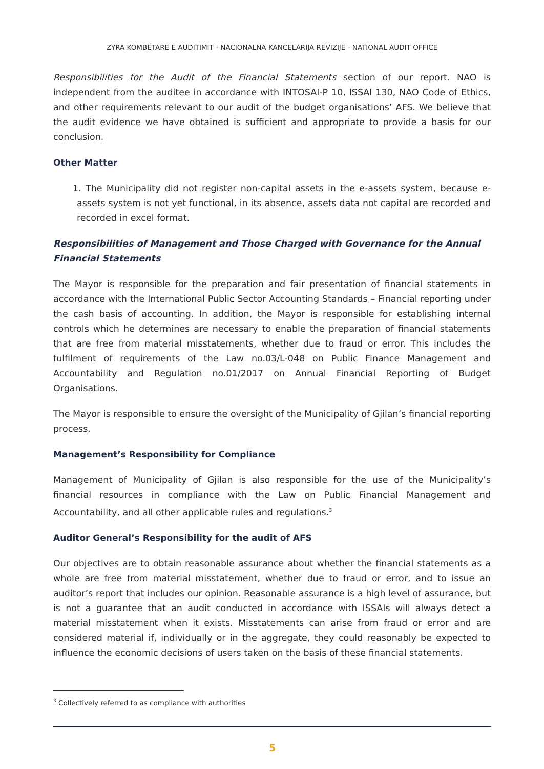ZYRA KOMBËTARE E AUDITIMIT - NACIONALNA KANCELARIJA REVIZIJE - NATIONAL AUDIT OFFICE
Responsibilities for the Audit of the Financial Statements section of our report. NAO is independent from the auditee in accordance with INTOSAI-P 10, ISSAI 130, NAO Code of Ethics, and other requirements relevant to our audit of the budget organisations’ AFS. We believe that the audit evidence we have obtained is sufficient and appropriate to provide a basis for our conclusion.
Other Matter
1. The Municipality did not register non-capital assets in the e-assets system, because e-assets system is not yet functional, in its absence, assets data not capital are recorded and recorded in excel format.
Responsibilities of Management and Those Charged with Governance for the Annual Financial Statements
The Mayor is responsible for the preparation and fair presentation of financial statements in accordance with the International Public Sector Accounting Standards – Financial reporting under the cash basis of accounting. In addition, the Mayor is responsible for establishing internal controls which he determines are necessary to enable the preparation of financial statements that are free from material misstatements, whether due to fraud or error. This includes the fulfilment of requirements of the Law no.03/L-048 on Public Finance Management and Accountability and Regulation no.01/2017 on Annual Financial Reporting of Budget Organisations.
The Mayor is responsible to ensure the oversight of the Municipality of Gjilan’s financial reporting process.
Management’s Responsibility for Compliance
Management of Municipality of Gjilan is also responsible for the use of the Municipality’s financial resources in compliance with the Law on Public Financial Management and Accountability, and all other applicable rules and regulations.<sup>3</sup>
Auditor General’s Responsibility for the audit of AFS
Our objectives are to obtain reasonable assurance about whether the financial statements as a whole are free from material misstatement, whether due to fraud or error, and to issue an auditor’s report that includes our opinion. Reasonable assurance is a high level of assurance, but is not a guarantee that an audit conducted in accordance with ISSAIs will always detect a material misstatement when it exists. Misstatements can arise from fraud or error and are considered material if, individually or in the aggregate, they could reasonably be expected to influence the economic decisions of users taken on the basis of these financial statements.
<sup>3</sup> Collectively referred to as compliance with authorities
5